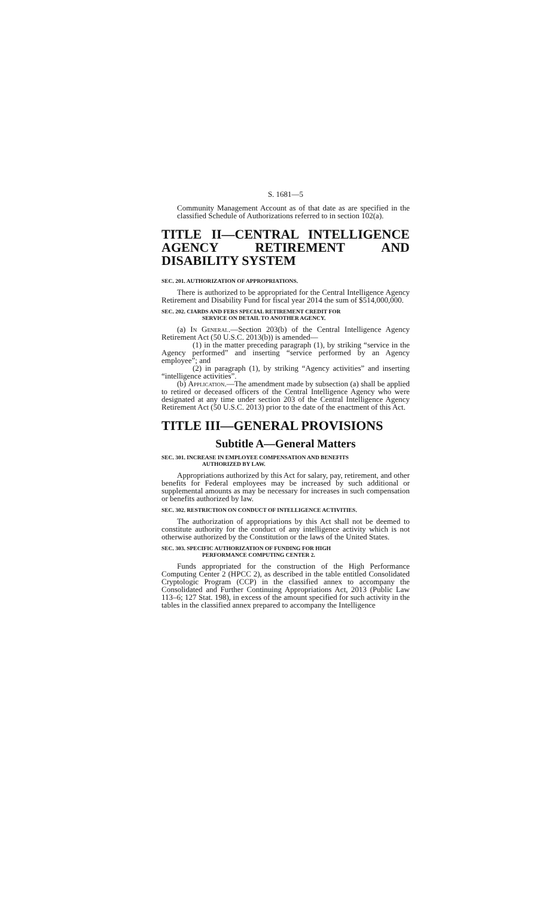S. 1681—5
Community Management Account as of that date as are specified in the classified Schedule of Authorizations referred to in section 102(a).
TITLE II—CENTRAL INTELLIGENCE AGENCY RETIREMENT AND DISABILITY SYSTEM
SEC. 201. AUTHORIZATION OF APPROPRIATIONS.
There is authorized to be appropriated for the Central Intelligence Agency Retirement and Disability Fund for fiscal year 2014 the sum of $514,000,000.
SEC. 202. CIARDS AND FERS SPECIAL RETIREMENT CREDIT FOR
SERVICE ON DETAIL TO ANOTHER AGENCY.
(a) In General.—Section 203(b) of the Central Intelligence Agency Retirement Act (50 U.S.C. 2013(b)) is amended—
(1) in the matter preceding paragraph (1), by striking “service in the Agency performed” and inserting “service performed by an Agency employee”; and
(2) in paragraph (1), by striking “Agency activities” and inserting “intelligence activities”.
(b) Application.—The amendment made by subsection (a) shall be applied to retired or deceased officers of the Central Intelligence Agency who were designated at any time under section 203 of the Central Intelligence Agency Retirement Act (50 U.S.C. 2013) prior to the date of the enactment of this Act.
TITLE III—GENERAL PROVISIONS
Subtitle A—General Matters
SEC. 301. INCREASE IN EMPLOYEE COMPENSATION AND BENEFITS
AUTHORIZED BY LAW.
Appropriations authorized by this Act for salary, pay, retirement, and other benefits for Federal employees may be increased by such additional or supplemental amounts as may be necessary for increases in such compensation or benefits authorized by law.
SEC. 302. RESTRICTION ON CONDUCT OF INTELLIGENCE ACTIVITIES.
The authorization of appropriations by this Act shall not be deemed to constitute authority for the conduct of any intelligence activity which is not otherwise authorized by the Constitution or the laws of the United States.
SEC. 303. SPECIFIC AUTHORIZATION OF FUNDING FOR HIGH
PERFORMANCE COMPUTING CENTER 2.
Funds appropriated for the construction of the High Performance Computing Center 2 (HPCC 2), as described in the table entitled Consolidated Cryptologic Program (CCP) in the classified annex to accompany the Consolidated and Further Continuing Appropriations Act, 2013 (Public Law 113–6; 127 Stat. 198), in excess of the amount specified for such activity in the tables in the classified annex prepared to accompany the Intelligence